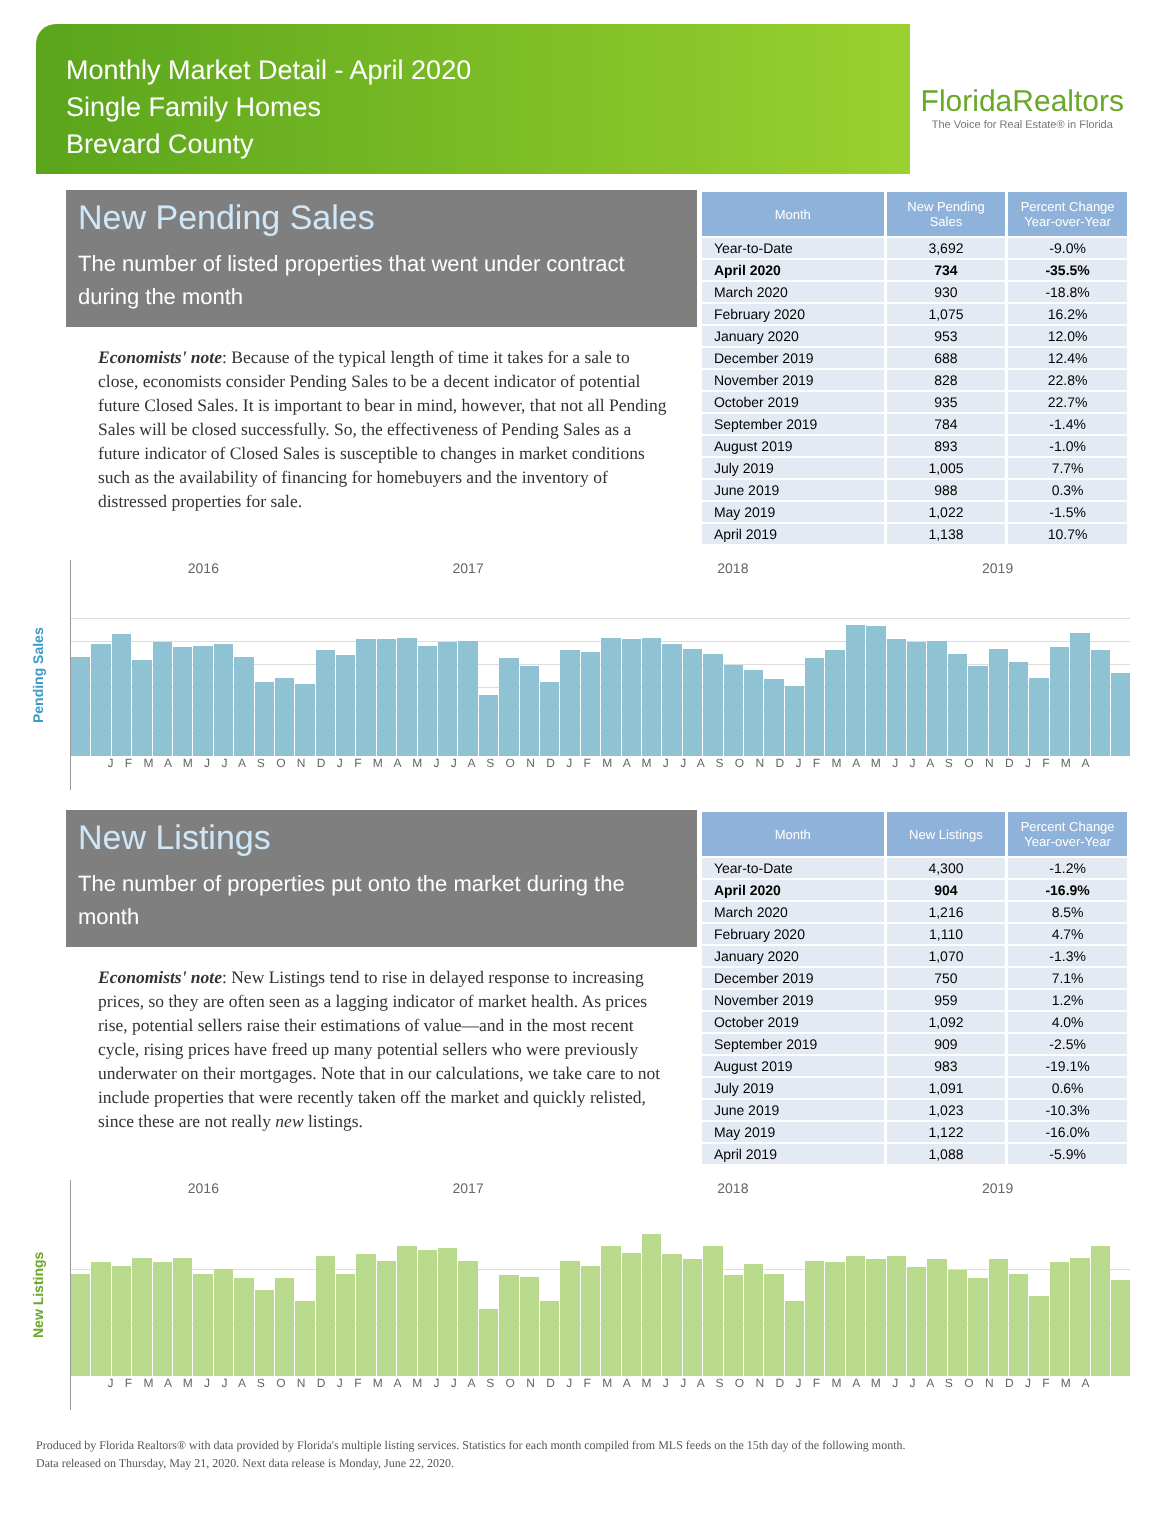Monthly Market Detail - April 2020
Single Family Homes
Brevard County
FloridaRealtors
The Voice for Real Estate® in Florida
New Pending Sales
The number of listed properties that went under contract during the month
Economists' note: Because of the typical length of time it takes for a sale to close, economists consider Pending Sales to be a decent indicator of potential future Closed Sales. It is important to bear in mind, however, that not all Pending Sales will be closed successfully. So, the effectiveness of Pending Sales as a future indicator of Closed Sales is susceptible to changes in market conditions such as the availability of financing for homebuyers and the inventory of distressed properties for sale.
| Month | New Pending Sales | Percent Change Year-over-Year |
| --- | --- | --- |
| Year-to-Date | 3,692 | -9.0% |
| April 2020 | 734 | -35.5% |
| March 2020 | 930 | -18.8% |
| February 2020 | 1,075 | 16.2% |
| January 2020 | 953 | 12.0% |
| December 2019 | 688 | 12.4% |
| November 2019 | 828 | 22.8% |
| October 2019 | 935 | 22.7% |
| September 2019 | 784 | -1.4% |
| August 2019 | 893 | -1.0% |
| July 2019 | 1,005 | 7.7% |
| June 2019 | 988 | 0.3% |
| May 2019 | 1,022 | -1.5% |
| April 2019 | 1,138 | 10.7% |
Pending Sales
2016 2017 2018 2019
J F M A M J J A S O N D J F M A M J J A S O N D J F M A M J J A S O N D J F M A M J J A S O N D J F M A
New Listings
The number of properties put onto the market during the month
Economists' note: New Listings tend to rise in delayed response to increasing prices, so they are often seen as a lagging indicator of market health. As prices rise, potential sellers raise their estimations of value—and in the most recent cycle, rising prices have freed up many potential sellers who were previously underwater on their mortgages. Note that in our calculations, we take care to not include properties that were recently taken off the market and quickly relisted, since these are not really new listings.
| Month | New Listings | Percent Change Year-over-Year |
| --- | --- | --- |
| Year-to-Date | 4,300 | -1.2% |
| April 2020 | 904 | -16.9% |
| March 2020 | 1,216 | 8.5% |
| February 2020 | 1,110 | 4.7% |
| January 2020 | 1,070 | -1.3% |
| December 2019 | 750 | 7.1% |
| November 2019 | 959 | 1.2% |
| October 2019 | 1,092 | 4.0% |
| September 2019 | 909 | -2.5% |
| August 2019 | 983 | -19.1% |
| July 2019 | 1,091 | 0.6% |
| June 2019 | 1,023 | -10.3% |
| May 2019 | 1,122 | -16.0% |
| April 2019 | 1,088 | -5.9% |
New Listings
2016 2017 2018 2019
J F M A M J J A S O N D J F M A M J J A S O N D J F M A M J J A S O N D J F M A M J J A S O N D J F M A
Produced by Florida Realtors® with data provided by Florida's multiple listing services. Statistics for each month compiled from MLS feeds on the 15th day of the following month.
Data released on Thursday, May 21, 2020. Next data release is Monday, June 22, 2020.